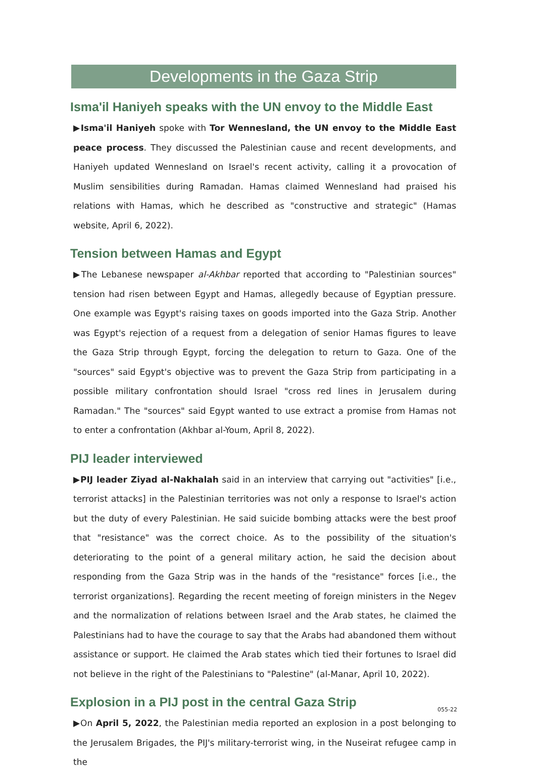Developments in the Gaza Strip
Isma'il Haniyeh speaks with the UN envoy to the Middle East
▶Isma'il Haniyeh spoke with Tor Wennesland, the UN envoy to the Middle East peace process. They discussed the Palestinian cause and recent developments, and Haniyeh updated Wennesland on Israel's recent activity, calling it a provocation of Muslim sensibilities during Ramadan. Hamas claimed Wennesland had praised his relations with Hamas, which he described as "constructive and strategic" (Hamas website, April 6, 2022).
Tension between Hamas and Egypt
▶The Lebanese newspaper al-Akhbar reported that according to "Palestinian sources" tension had risen between Egypt and Hamas, allegedly because of Egyptian pressure. One example was Egypt's raising taxes on goods imported into the Gaza Strip. Another was Egypt's rejection of a request from a delegation of senior Hamas figures to leave the Gaza Strip through Egypt, forcing the delegation to return to Gaza. One of the "sources" said Egypt's objective was to prevent the Gaza Strip from participating in a possible military confrontation should Israel "cross red lines in Jerusalem during Ramadan." The "sources" said Egypt wanted to use extract a promise from Hamas not to enter a confrontation (Akhbar al-Youm, April 8, 2022).
PIJ leader interviewed
▶PIJ leader Ziyad al-Nakhalah said in an interview that carrying out "activities" [i.e., terrorist attacks] in the Palestinian territories was not only a response to Israel's action but the duty of every Palestinian. He said suicide bombing attacks were the best proof that "resistance" was the correct choice. As to the possibility of the situation's deteriorating to the point of a general military action, he said the decision about responding from the Gaza Strip was in the hands of the "resistance" forces [i.e., the terrorist organizations]. Regarding the recent meeting of foreign ministers in the Negev and the normalization of relations between Israel and the Arab states, he claimed the Palestinians had to have the courage to say that the Arabs had abandoned them without assistance or support. He claimed the Arab states which tied their fortunes to Israel did not believe in the right of the Palestinians to "Palestine" (al-Manar, April 10, 2022).
Explosion in a PIJ post in the central Gaza Strip
▶On April 5, 2022, the Palestinian media reported an explosion in a post belonging to the Jerusalem Brigades, the PIJ's military-terrorist wing, in the Nuseirat refugee camp in the
055-22